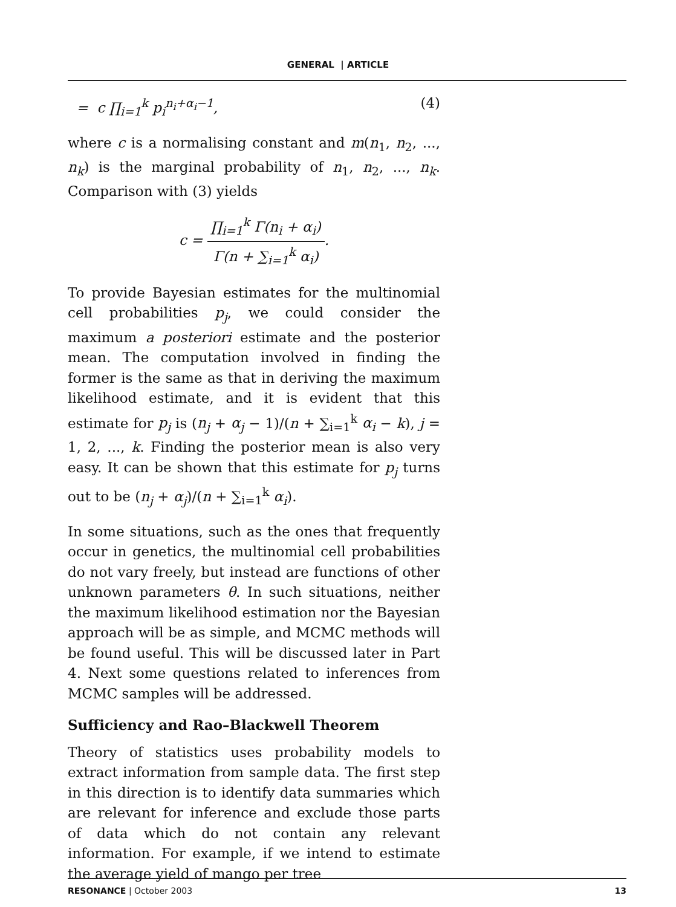GENERAL | ARTICLE
= c ∏<sub>i=1</sub><sup>k</sup> p<sub>i</sub><sup>n<sub>i</sub>+α<sub>i</sub>−1</sup>, (4)
where c is a normalising constant and m(n<sub>1</sub>, n<sub>2</sub>, ..., n<sub>k</sub>) is the marginal probability of n<sub>1</sub>, n<sub>2</sub>, ..., n<sub>k</sub>. Comparison with (3) yields
c = ∏<sub>i=1</sub><sup>k</sup> Γ(n<sub>i</sub> + α<sub>i</sub>) Γ(n + ∑<sub>i=1</sub><sup>k</sup> α<sub>i</sub>).
To provide Bayesian estimates for the multinomial cell probabilities p<sub>j</sub>, we could consider the maximum a posteriori estimate and the posterior mean. The computation involved in finding the former is the same as that in deriving the maximum likelihood estimate, and it is evident that this estimate for p<sub>j</sub> is (n<sub>j</sub> + α<sub>j</sub> − 1)/(n + ∑<sub>i=1</sub><sup>k</sup> α<sub>i</sub> − k), j = 1, 2, ..., k. Finding the posterior mean is also very easy. It can be shown that this estimate for p<sub>j</sub> turns out to be (n<sub>j</sub> + α<sub>j</sub>)/(n + ∑<sub>i=1</sub><sup>k</sup> α<sub>i</sub>).
In some situations, such as the ones that frequently occur in genetics, the multinomial cell probabilities do not vary freely, but instead are functions of other unknown parameters θ. In such situations, neither the maximum likelihood estimation nor the Bayesian approach will be as simple, and MCMC methods will be found useful. This will be discussed later in Part 4. Next some questions related to inferences from MCMC samples will be addressed.
Sufficiency and Rao–Blackwell Theorem
Theory of statistics uses probability models to extract information from sample data. The first step in this direction is to identify data summaries which are relevant for inference and exclude those parts of data which do not contain any relevant information. For example, if we intend to estimate the average yield of mango per tree
RESONANCE | October 2003 13